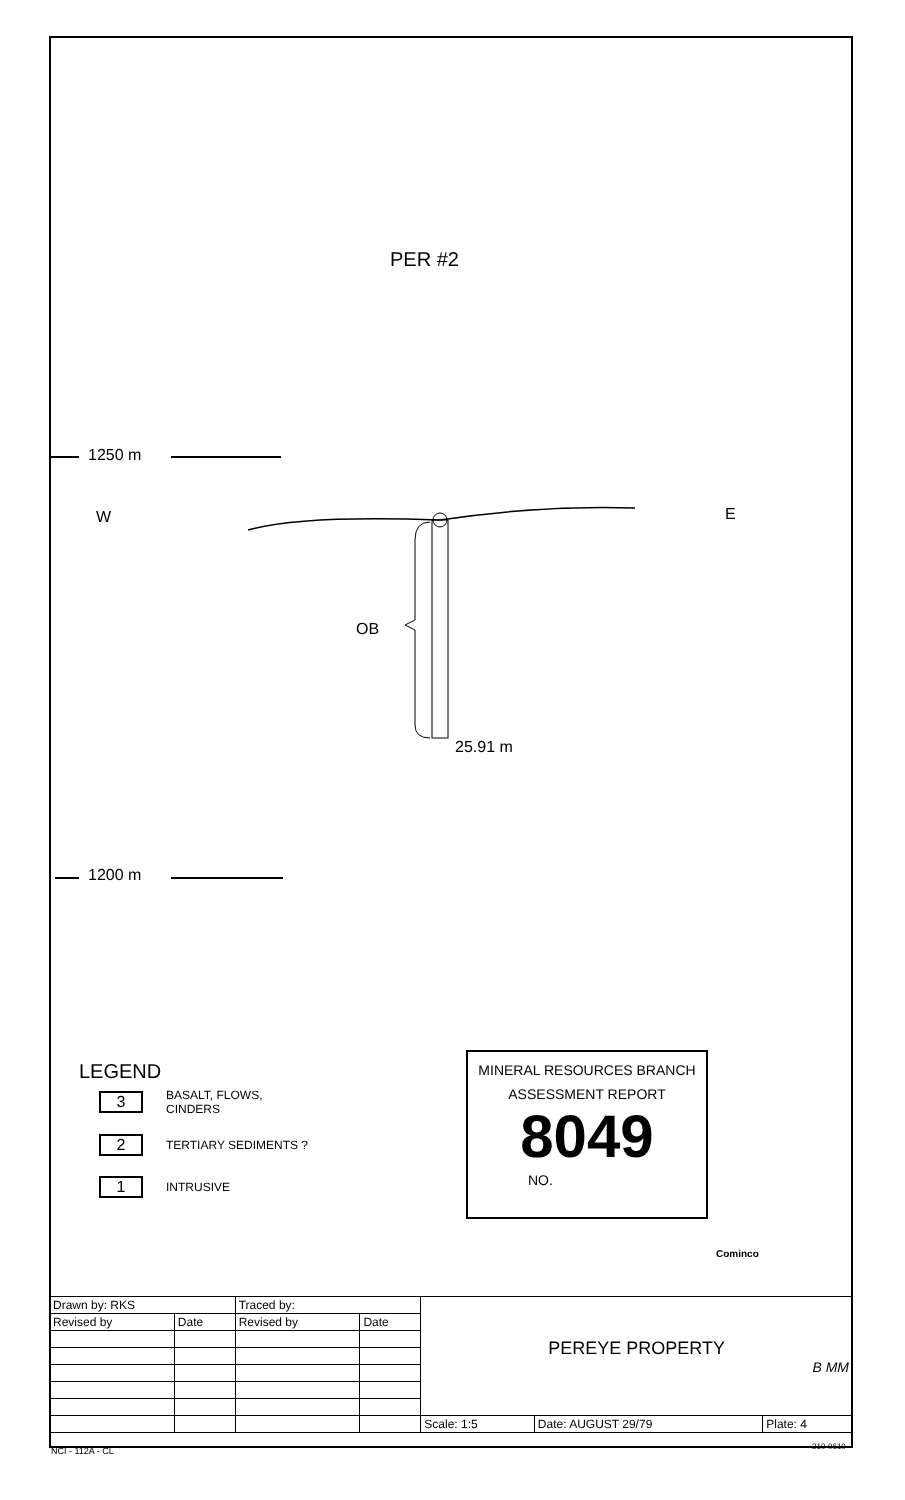PER #2
1250 m
W E
OB
25.91 m
1200 m
LEGEND
3
BASALT, FLOWS,
CINDERS
2 TERTIARY SEDIMENTS ?
1 INTRUSIVE
MINERAL RESOURCES BRANCH
ASSESSMENT REPORT
8049
NO.
Cominco
| Drawn by: RKS | | Traced by: | | PEREYE PROPERTY B MM | | |
| Revised by | Date | Revised by | Date | | | |
| | | | | Scale: 1:5 | Date: AUGUST 29/79 | Plate: 4 |
NCI - 112A - CL 210-0610